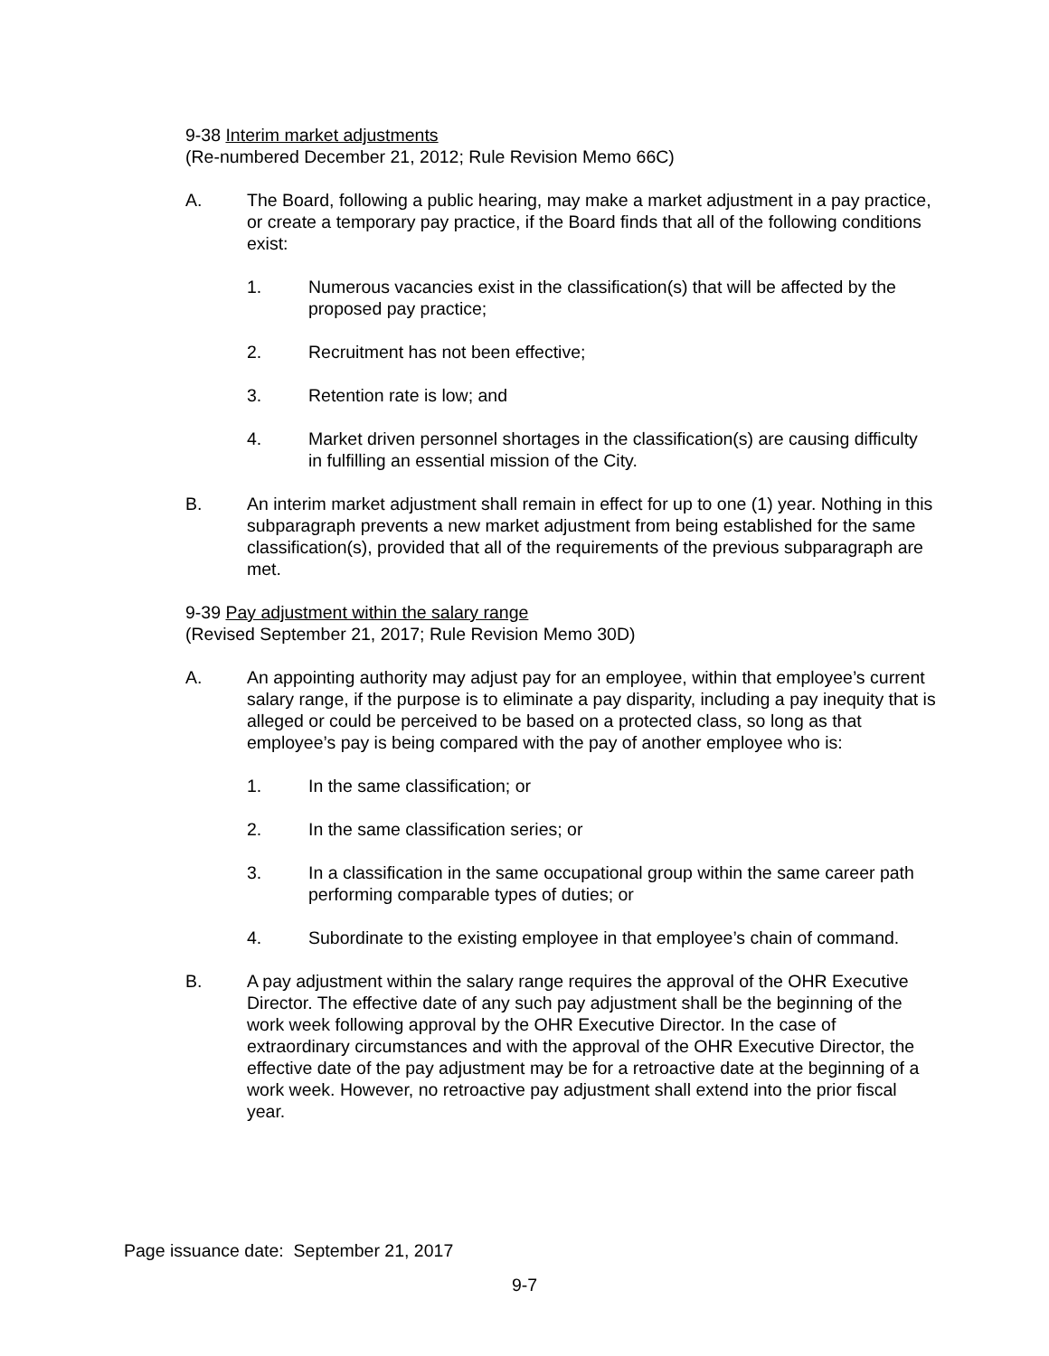9-38 Interim market adjustments
(Re-numbered December 21, 2012; Rule Revision Memo 66C)
A. The Board, following a public hearing, may make a market adjustment in a pay practice, or create a temporary pay practice, if the Board finds that all of the following conditions exist:
1. Numerous vacancies exist in the classification(s) that will be affected by the proposed pay practice;
2. Recruitment has not been effective;
3. Retention rate is low; and
4. Market driven personnel shortages in the classification(s) are causing difficulty in fulfilling an essential mission of the City.
B. An interim market adjustment shall remain in effect for up to one (1) year. Nothing in this subparagraph prevents a new market adjustment from being established for the same classification(s), provided that all of the requirements of the previous subparagraph are met.
9-39 Pay adjustment within the salary range
(Revised September 21, 2017; Rule Revision Memo 30D)
A. An appointing authority may adjust pay for an employee, within that employee’s current salary range, if the purpose is to eliminate a pay disparity, including a pay inequity that is alleged or could be perceived to be based on a protected class, so long as that employee’s pay is being compared with the pay of another employee who is:
1. In the same classification; or
2. In the same classification series; or
3. In a classification in the same occupational group within the same career path performing comparable types of duties; or
4. Subordinate to the existing employee in that employee’s chain of command.
B. A pay adjustment within the salary range requires the approval of the OHR Executive Director. The effective date of any such pay adjustment shall be the beginning of the work week following approval by the OHR Executive Director. In the case of extraordinary circumstances and with the approval of the OHR Executive Director, the effective date of the pay adjustment may be for a retroactive date at the beginning of a work week. However, no retroactive pay adjustment shall extend into the prior fiscal year.
Page issuance date: September 21, 2017
9-7